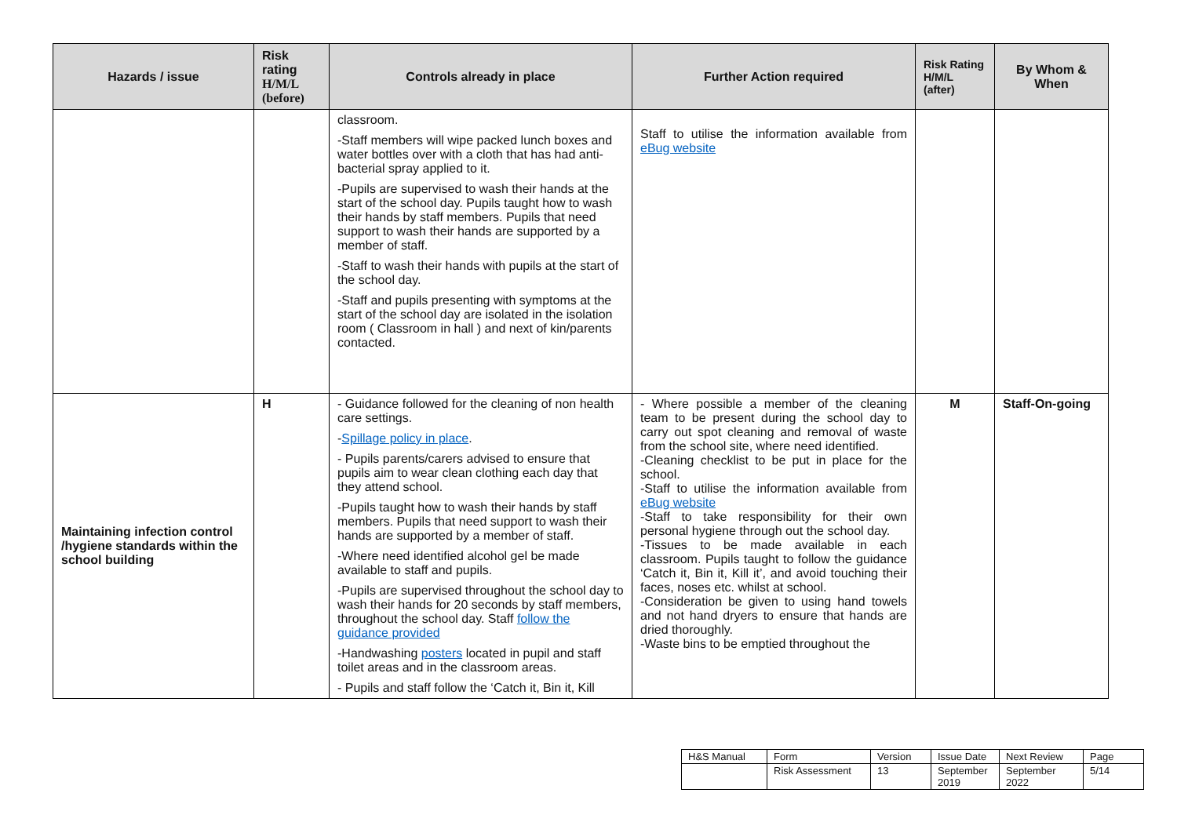| Hazards / issue | Risk rating H/M/L (before) | Controls already in place | Further Action required | Risk Rating H/M/L (after) | By Whom & When |
| --- | --- | --- | --- | --- | --- |
| | | classroom. -Staff members will wipe packed lunch boxes and water bottles over with a cloth that has had anti-bacterial spray applied to it. -Pupils are supervised to wash their hands at the start of the school day. Pupils taught how to wash their hands by staff members. Pupils that need support to wash their hands are supported by a member of staff. -Staff to wash their hands with pupils at the start of the school day. -Staff and pupils presenting with symptoms at the start of the school day are isolated in the isolation room ( Classroom in hall ) and next of kin/parents contacted. | Staff to utilise the information available from eBug website | | |
| Maintaining infection control /hygiene standards within the school building | H | - Guidance followed for the cleaning of non health care settings. - Spillage policy in place . - Pupils parents/carers advised to ensure that pupils aim to wear clean clothing each day that they attend school. -Pupils taught how to wash their hands by staff members. Pupils that need support to wash their hands are supported by a member of staff. -Where need identified alcohol gel be made available to staff and pupils. -Pupils are supervised throughout the school day to wash their hands for 20 seconds by staff members, throughout the school day. Staff follow the guidance provided -Handwashing posters located in pupil and staff toilet areas and in the classroom areas. - Pupils and staff follow the ‘Catch it, Bin it, Kill | - Where possible a member of the cleaning team to be present during the school day to carry out spot cleaning and removal of waste from the school site, where need identified. -Cleaning checklist to be put in place for the school. -Staff to utilise the information available from eBug website -Staff to take responsibility for their own personal hygiene through out the school day. -Tissues to be made available in each classroom. Pupils taught to follow the guidance ‘Catch it, Bin it, Kill it’, and avoid touching their faces, noses etc. whilst at school. -Consideration be given to using hand towels and not hand dryers to ensure that hands are dried thoroughly. -Waste bins to be emptied throughout the | M | Staff-On-going |
| H&S Manual | Form | Version | Issue Date | Next Review | Page |
| | Risk Assessment | 13 | September 2019 | September 2022 | 5/14 |